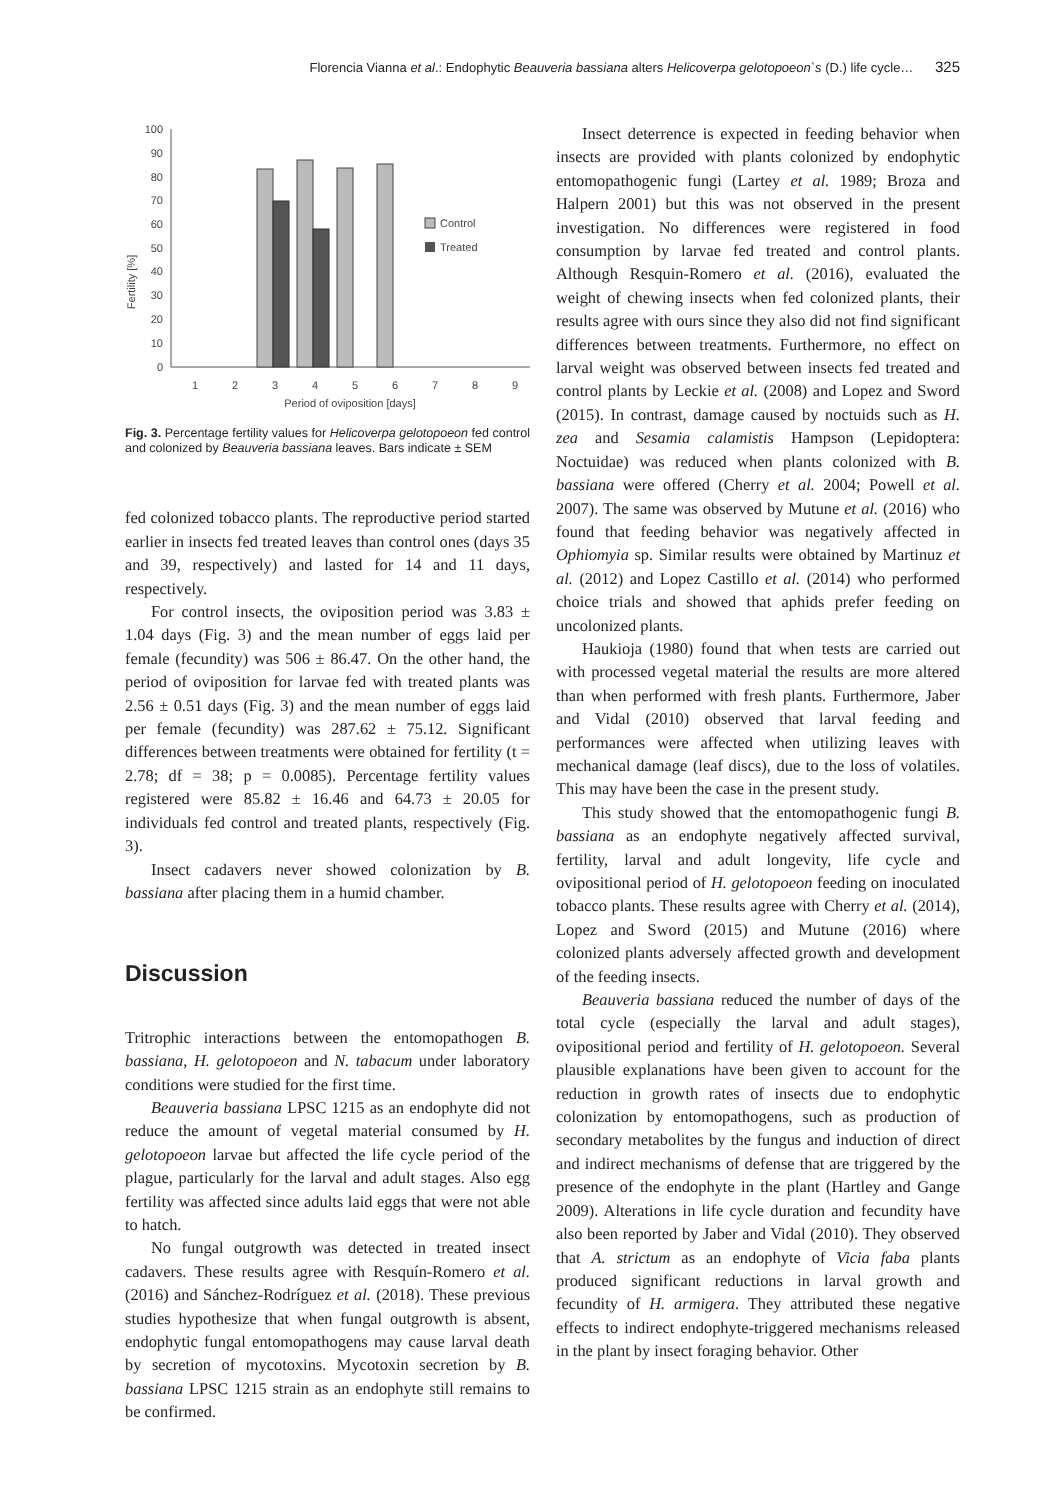Florencia Vianna et al.: Endophytic Beauveria bassiana alters Helicoverpa gelotopoeon`s (D.) life cycle… 325
Fertility [%]
100
90
80
70
60
50
40
30
20
10
0
1
2
3
4
5
6
7
8
9
Period of oviposition [days]
Control
Treated
Fig. 3. Percentage fertility values for Helicoverpa gelotopoeon fed control and colonized by Beauveria bassiana leaves. Bars indicate ± SEM
fed colonized tobacco plants. The reproductive period started earlier in insects fed treated leaves than control ones (days 35 and 39, respectively) and lasted for 14 and 11 days, respectively.
For control insects, the oviposition period was 3.83 ± 1.04 days (Fig. 3) and the mean number of eggs laid per female (fecundity) was 506 ± 86.47. On the other hand, the period of oviposition for larvae fed with treated plants was 2.56 ± 0.51 days (Fig. 3) and the mean number of eggs laid per female (fecundity) was 287.62 ± 75.12. Significant differences between treatments were obtained for fertility (t = 2.78; df = 38; p = 0.0085). Percentage fertility values registered were 85.82 ± 16.46 and 64.73 ± 20.05 for individuals fed control and treated plants, respectively (Fig. 3).
Insect cadavers never showed colonization by B. bassiana after placing them in a humid chamber.
Discussion
Tritrophic interactions between the entomopathogen B. bassiana, H. gelotopoeon and N. tabacum under laboratory conditions were studied for the first time.
Beauveria bassiana LPSC 1215 as an endophyte did not reduce the amount of vegetal material consumed by H. gelotopoeon larvae but affected the life cycle period of the plague, particularly for the larval and adult stages. Also egg fertility was affected since adults laid eggs that were not able to hatch.
No fungal outgrowth was detected in treated insect cadavers. These results agree with Resquín-Romero et al. (2016) and Sánchez-Rodríguez et al. (2018). These previous studies hypothesize that when fungal outgrowth is absent, endophytic fungal entomopathogens may cause larval death by secretion of mycotoxins. Mycotoxin secretion by B. bassiana LPSC 1215 strain as an endophyte still remains to be confirmed.
Insect deterrence is expected in feeding behavior when insects are provided with plants colonized by endophytic entomopathogenic fungi (Lartey et al. 1989; Broza and Halpern 2001) but this was not observed in the present investigation. No differences were registered in food consumption by larvae fed treated and control plants. Although Resquin-Romero et al. (2016), evaluated the weight of chewing insects when fed colonized plants, their results agree with ours since they also did not find significant differences between treatments. Furthermore, no effect on larval weight was observed between insects fed treated and control plants by Leckie et al. (2008) and Lopez and Sword (2015). In contrast, damage caused by noctuids such as H. zea and Sesamia calamistis Hampson (Lepidoptera: Noctuidae) was reduced when plants colonized with B. bassiana were offered (Cherry et al. 2004; Powell et al. 2007). The same was observed by Mutune et al. (2016) who found that feeding behavior was negatively affected in Ophiomyia sp. Similar results were obtained by Martinuz et al. (2012) and Lopez Castillo et al. (2014) who performed choice trials and showed that aphids prefer feeding on uncolonized plants.
Haukioja (1980) found that when tests are carried out with processed vegetal material the results are more altered than when performed with fresh plants. Furthermore, Jaber and Vidal (2010) observed that larval feeding and performances were affected when utilizing leaves with mechanical damage (leaf discs), due to the loss of volatiles. This may have been the case in the present study.
This study showed that the entomopathogenic fungi B. bassiana as an endophyte negatively affected survival, fertility, larval and adult longevity, life cycle and ovipositional period of H. gelotopoeon feeding on inoculated tobacco plants. These results agree with Cherry et al. (2014), Lopez and Sword (2015) and Mutune (2016) where colonized plants adversely affected growth and development of the feeding insects.
Beauveria bassiana reduced the number of days of the total cycle (especially the larval and adult stages), ovipositional period and fertility of H. gelotopoeon. Several plausible explanations have been given to account for the reduction in growth rates of insects due to endophytic colonization by entomopathogens, such as production of secondary metabolites by the fungus and induction of direct and indirect mechanisms of defense that are triggered by the presence of the endophyte in the plant (Hartley and Gange 2009). Alterations in life cycle duration and fecundity have also been reported by Jaber and Vidal (2010). They observed that A. strictum as an endophyte of Vicia faba plants produced significant reductions in larval growth and fecundity of H. armigera. They attributed these negative effects to indirect endophyte-triggered mechanisms released in the plant by insect foraging behavior. Other